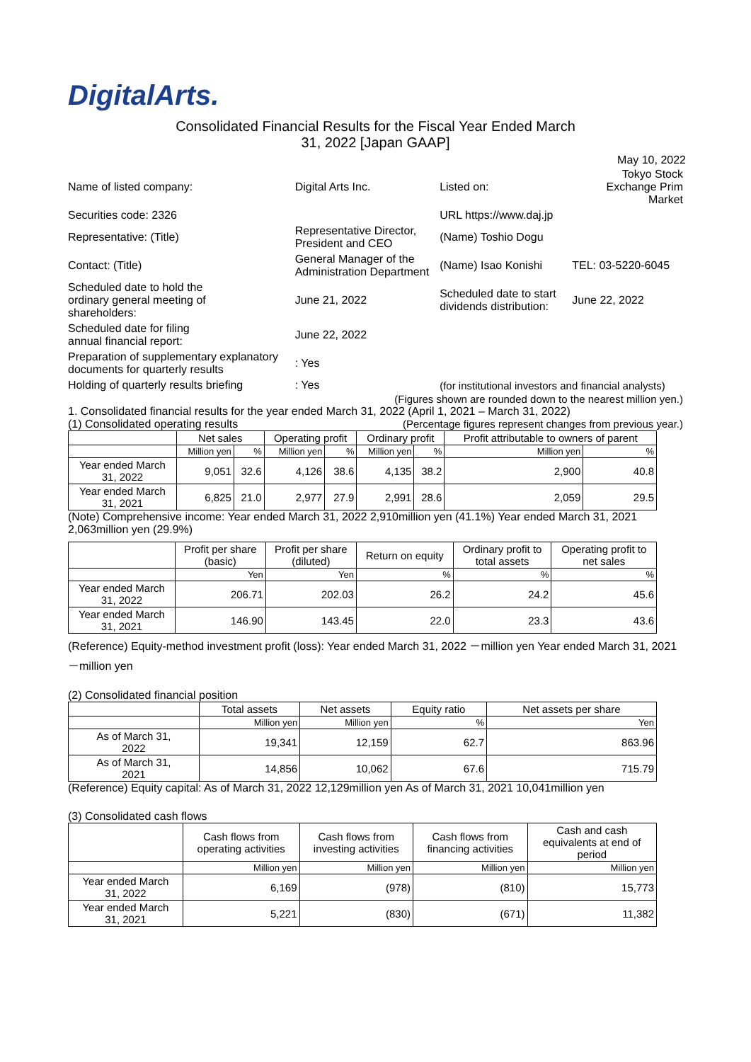DigitalArts.
Consolidated Financial Results for the Fiscal Year Ended March
31, 2022 [Japan GAAP]
May 10, 2022
| Name of listed company: | Digital Arts Inc. | | | Listed on: | Tokyo Stock Exchange Prim Market |
| Securities code: 2326 | | | URL https://www.daj.jp | | |
| Representative: (Title) | Representative Director, President and CEO | | (Name) Toshio Dogu | | |
| Contact: (Title) | General Manager of the Administration Department | | (Name) Isao Konishi | | TEL: 03-5220-6045 |
| Scheduled date to hold the ordinary general meeting of shareholders: | June 21, 2022 | | Scheduled date to start dividends distribution: | | June 22, 2022 |
| Scheduled date for filing annual financial report: | June 22, 2022 | | | | |
| Preparation of supplementary explanatory documents for quarterly results | | : Yes | | | |
| Holding of quarterly results briefing | | : Yes | (for institutional investors and financial analysts) | | |
(Figures shown are rounded down to the nearest million yen.)
1. Consolidated financial results for the year ended March 31, 2022 (April 1, 2021 – March 31, 2022)
(1) Consolidated operating results (Percentage figures represent changes from previous year.)
| | Net sales | | Operating profit | | Ordinary profit | | Profit attributable to owners of parent | |
| --- | --- | --- | --- | --- | --- | --- | --- | --- |
| | Million yen | % | Million yen | % | Million yen | % | Million yen | % |
| Year ended March 31, 2022 | 9,051 | 32.6 | 4,126 | 38.6 | 4,135 | 38.2 | 2,900 | 40.8 |
| Year ended March 31, 2021 | 6,825 | 21.0 | 2,977 | 27.9 | 2,991 | 28.6 | 2,059 | 29.5 |
(Note) Comprehensive income: Year ended March 31, 2022 2,910million yen (41.1%) Year ended March 31, 2021 2,063million yen (29.9%)
| | Profit per share (basic) | Profit per share (diluted) | Return on equity | Ordinary profit to total assets | Operating profit to net sales |
| --- | --- | --- | --- | --- | --- |
| | Yen | Yen | % | % | % |
| Year ended March 31, 2022 | 206.71 | 202.03 | 26.2 | 24.2 | 45.6 |
| Year ended March 31, 2021 | 146.90 | 143.45 | 22.0 | 23.3 | 43.6 |
(Reference) Equity-method investment profit (loss): Year ended March 31, 2022 －million yen Year ended March 31, 2021 －million yen
(2) Consolidated financial position
| | Total assets | Net assets | Equity ratio | Net assets per share |
| --- | --- | --- | --- | --- |
| | Million yen | Million yen | % | Yen |
| As of March 31, 2022 | 19,341 | 12,159 | 62.7 | 863.96 |
| As of March 31, 2021 | 14,856 | 10,062 | 67.6 | 715.79 |
(Reference) Equity capital: As of March 31, 2022 12,129million yen As of March 31, 2021 10,041million yen
(3) Consolidated cash flows
| | Cash flows from operating activities | Cash flows from investing activities | Cash flows from financing activities | Cash and cash equivalents at end of period |
| --- | --- | --- | --- | --- |
| | Million yen | Million yen | Million yen | Million yen |
| Year ended March 31, 2022 | 6,169 | (978) | (810) | 15,773 |
| Year ended March 31, 2021 | 5,221 | (830) | (671) | 11,382 |